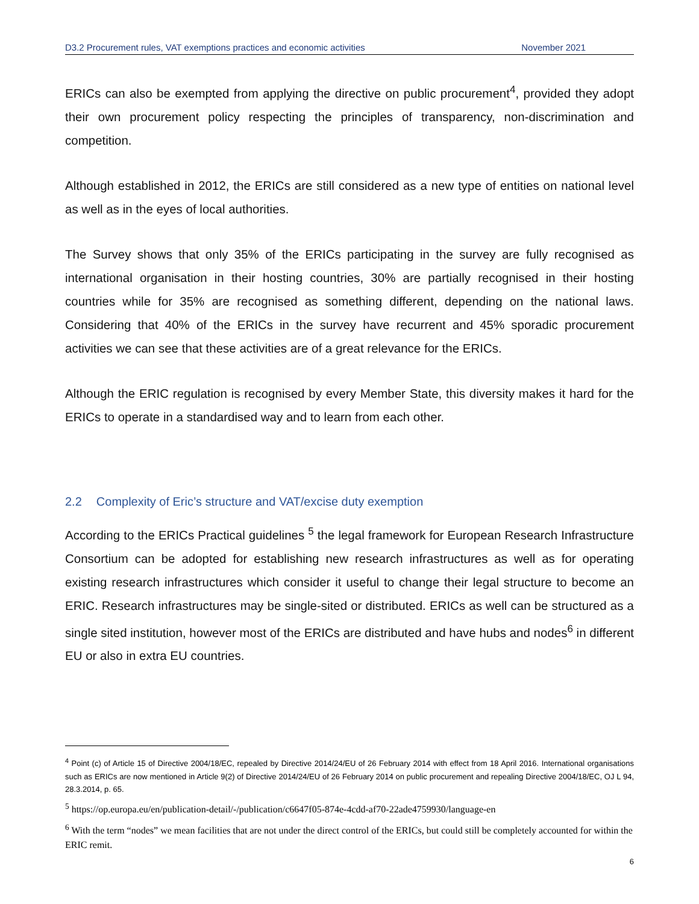D3.2 Procurement rules, VAT exemptions practices and economic activities November 2021
ERICs can also be exempted from applying the directive on public procurement<sup>4</sup>, provided they adopt their own procurement policy respecting the principles of transparency, non-discrimination and competition.
Although established in 2012, the ERICs are still considered as a new type of entities on national level as well as in the eyes of local authorities.
The Survey shows that only 35% of the ERICs participating in the survey are fully recognised as international organisation in their hosting countries, 30% are partially recognised in their hosting countries while for 35% are recognised as something different, depending on the national laws. Considering that 40% of the ERICs in the survey have recurrent and 45% sporadic procurement activities we can see that these activities are of a great relevance for the ERICs.
Although the ERIC regulation is recognised by every Member State, this diversity makes it hard for the ERICs to operate in a standardised way and to learn from each other.
2.2 Complexity of Eric’s structure and VAT/excise duty exemption
According to the ERICs Practical guidelines <sup>5</sup> the legal framework for European Research Infrastructure Consortium can be adopted for establishing new research infrastructures as well as for operating existing research infrastructures which consider it useful to change their legal structure to become an ERIC. Research infrastructures may be single-sited or distributed. ERICs as well can be structured as a single sited institution, however most of the ERICs are distributed and have hubs and nodes<sup>6</sup> in different EU or also in extra EU countries.
<sup>4</sup> Point (c) of Article 15 of Directive 2004/18/EC, repealed by Directive 2014/24/EU of 26 February 2014 with effect from 18 April 2016. International organisations such as ERICs are now mentioned in Article 9(2) of Directive 2014/24/EU of 26 February 2014 on public procurement and repealing Directive 2004/18/EC, OJ L 94, 28.3.2014, p. 65.
<sup>5</sup> https://op.europa.eu/en/publication-detail/-/publication/c6647f05-874e-4cdd-af70-22ade4759930/language-en
<sup>6</sup> With the term “nodes” we mean facilities that are not under the direct control of the ERICs, but could still be completely accounted for within the ERIC remit.
6